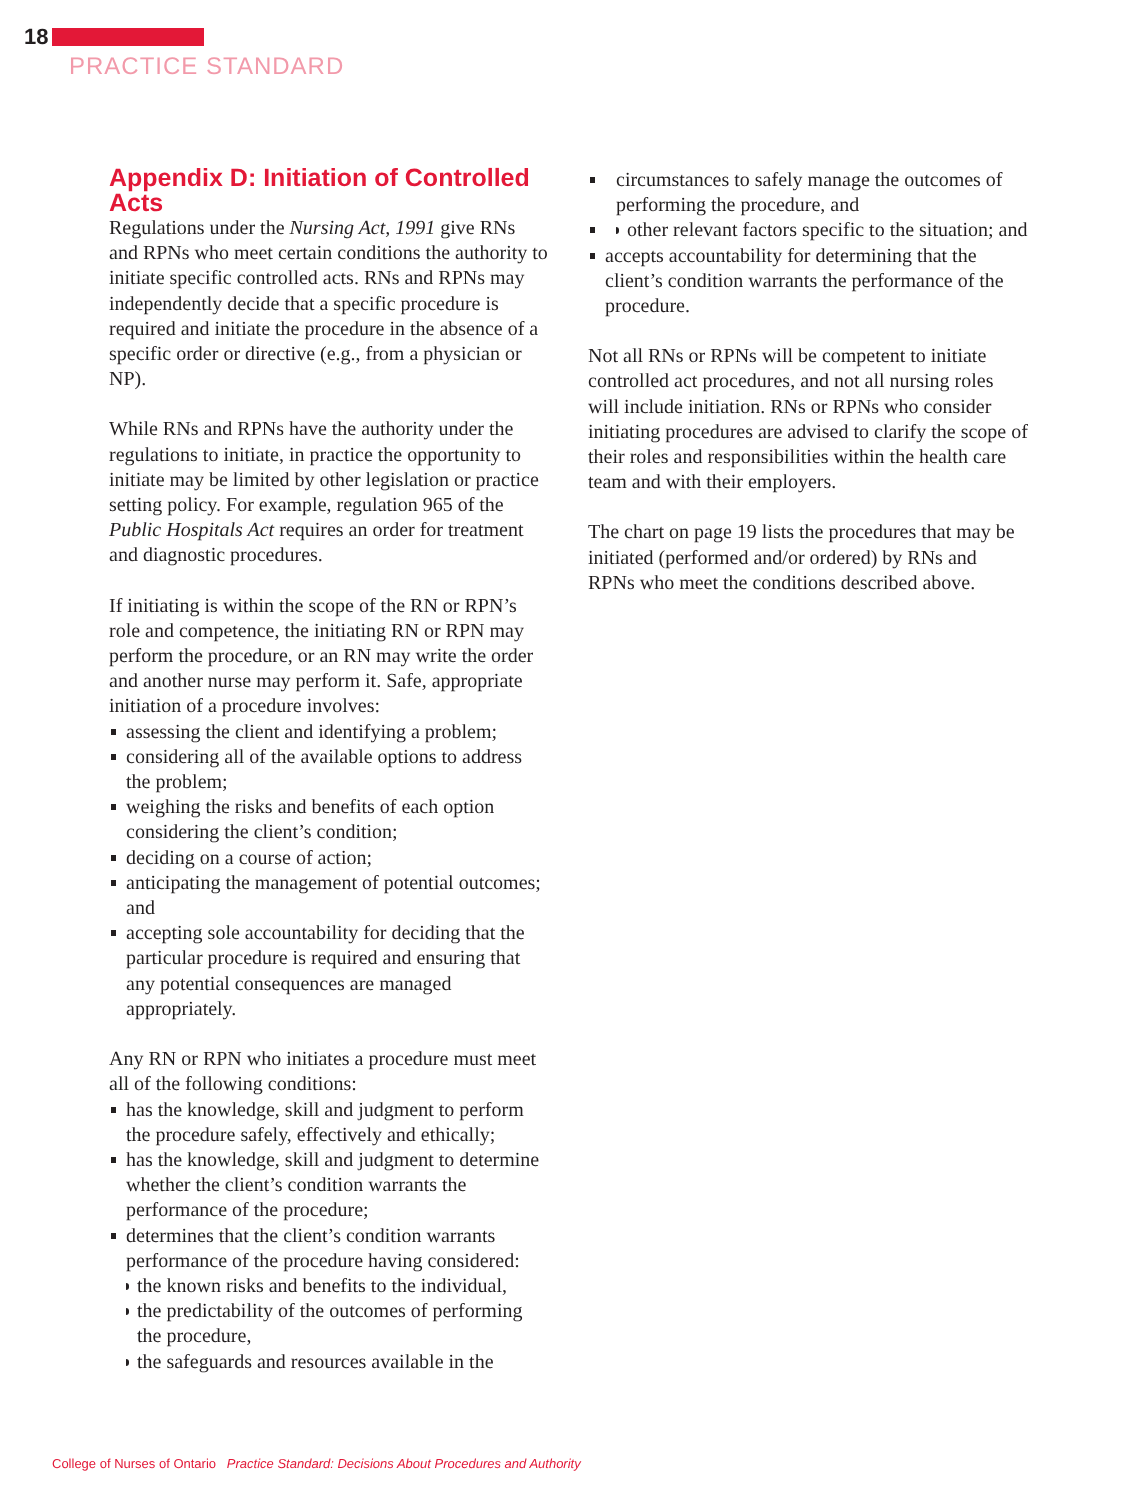18
PRACTICE STANDARD
Appendix D: Initiation of Controlled Acts
Regulations under the Nursing Act, 1991 give RNs and RPNs who meet certain conditions the authority to initiate specific controlled acts. RNs and RPNs may independently decide that a specific procedure is required and initiate the procedure in the absence of a specific order or directive (e.g., from a physician or NP).
While RNs and RPNs have the authority under the regulations to initiate, in practice the opportunity to initiate may be limited by other legislation or practice setting policy. For example, regulation 965 of the Public Hospitals Act requires an order for treatment and diagnostic procedures.
If initiating is within the scope of the RN or RPN’s role and competence, the initiating RN or RPN may perform the procedure, or an RN may write the order and another nurse may perform it. Safe, appropriate initiation of a procedure involves:
assessing the client and identifying a problem;
considering all of the available options to address the problem;
weighing the risks and benefits of each option considering the client’s condition;
deciding on a course of action;
anticipating the management of potential outcomes; and
accepting sole accountability for deciding that the particular procedure is required and ensuring that any potential consequences are managed appropriately.
Any RN or RPN who initiates a procedure must meet all of the following conditions:
has the knowledge, skill and judgment to perform the procedure safely, effectively and ethically;
has the knowledge, skill and judgment to determine whether the client’s condition warrants the performance of the procedure;
determines that the client’s condition warrants performance of the procedure having considered:
the known risks and benefits to the individual,
the predictability of the outcomes of performing the procedure,
the safeguards and resources available in the
circumstances to safely manage the outcomes of performing the procedure, and
other relevant factors specific to the situation; and
accepts accountability for determining that the client’s condition warrants the performance of the procedure.
Not all RNs or RPNs will be competent to initiate controlled act procedures, and not all nursing roles will include initiation. RNs or RPNs who consider initiating procedures are advised to clarify the scope of their roles and responsibilities within the health care team and with their employers.
The chart on page 19 lists the procedures that may be initiated (performed and/or ordered) by RNs and RPNs who meet the conditions described above.
College of Nurses of Ontario Practice Standard: Decisions About Procedures and Authority